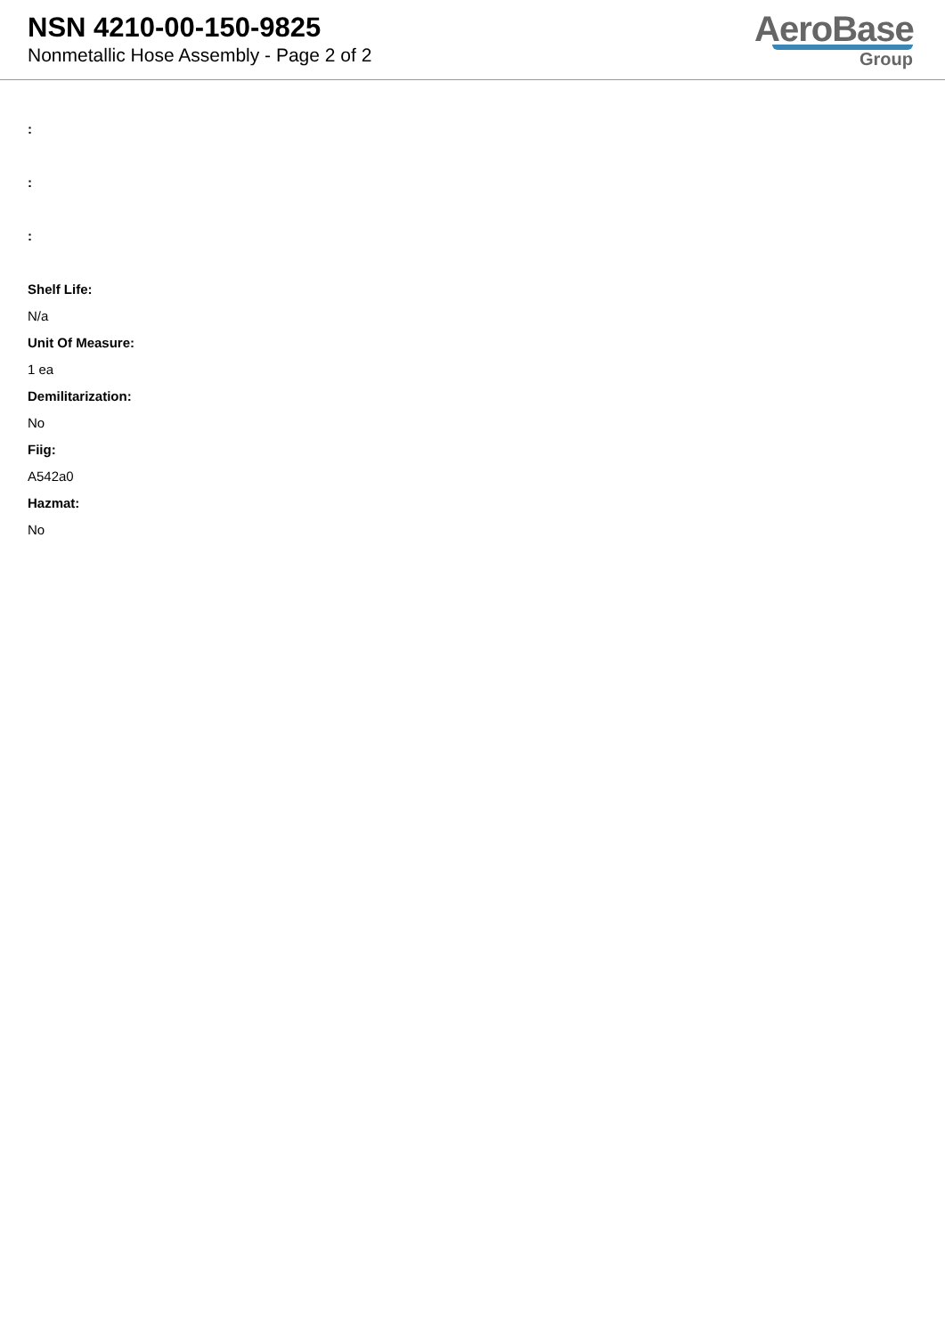NSN 4210-00-150-9825
Nonmetallic Hose Assembly - Page 2 of 2
AeroBase
Group
:
:
:
Shelf Life:
N/a
Unit Of Measure:
1 ea
Demilitarization:
No
Fiig:
A542a0
Hazmat:
No